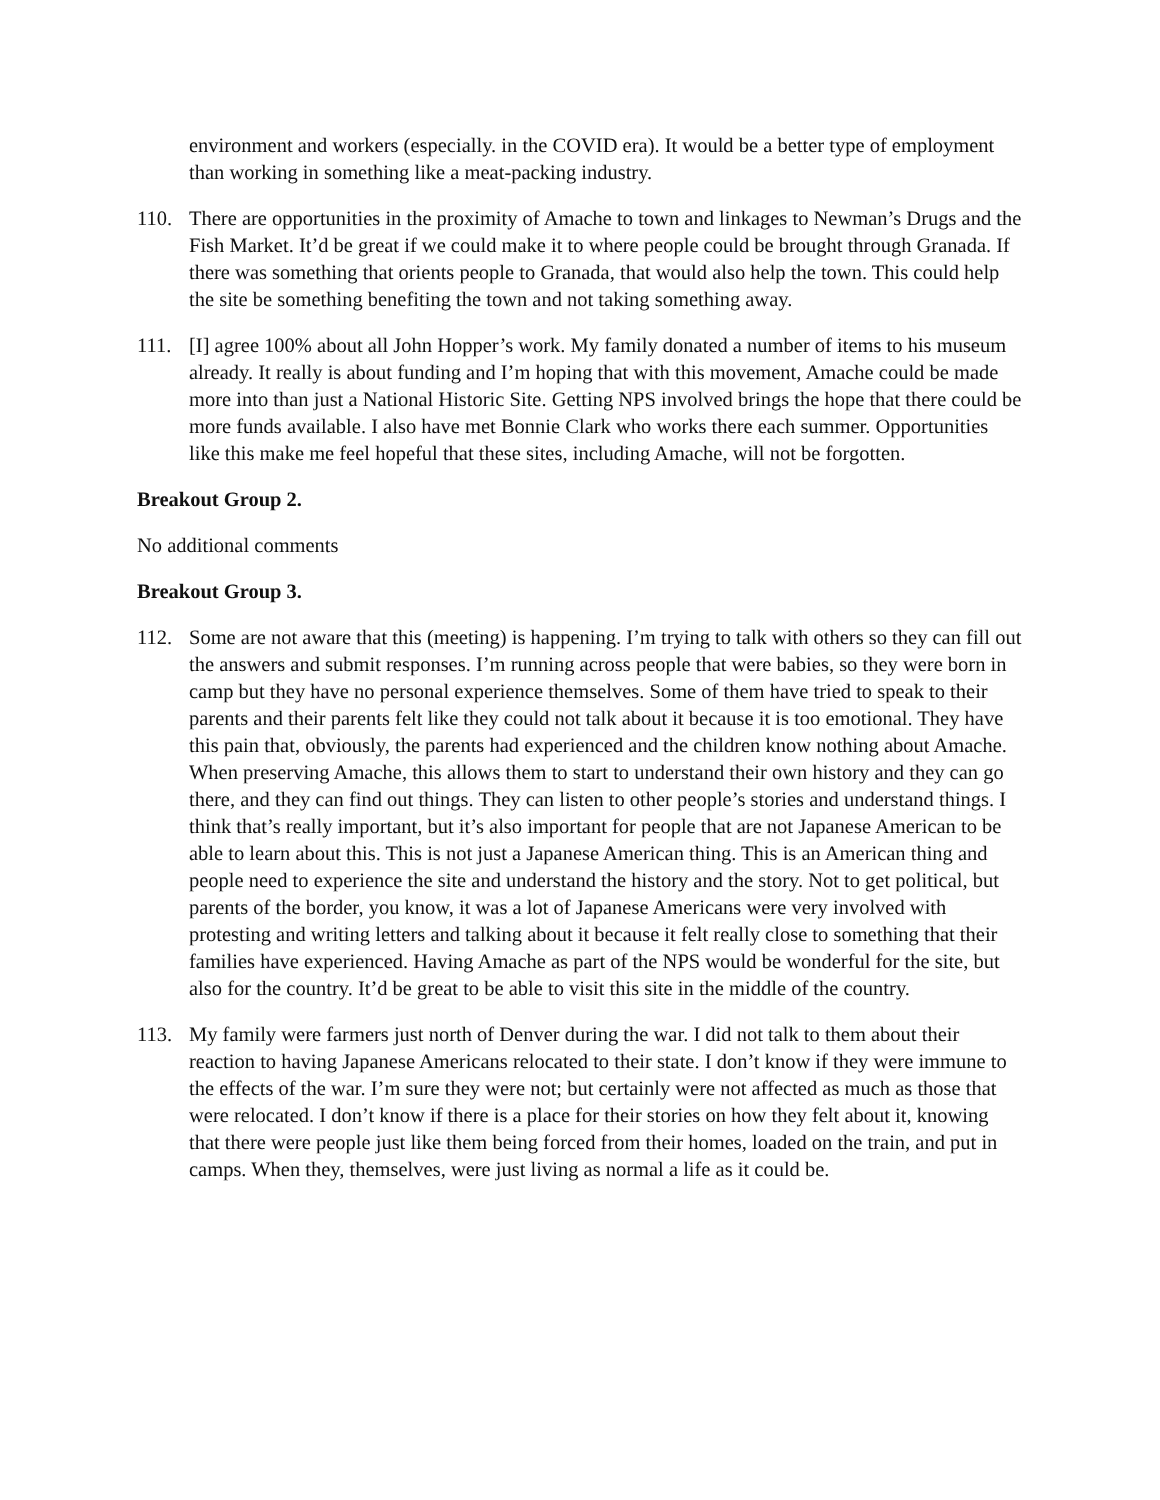environment and workers (especially. in the COVID era). It would be a better type of employment than working in something like a meat-packing industry.
110. There are opportunities in the proximity of Amache to town and linkages to Newman’s Drugs and the Fish Market. It’d be great if we could make it to where people could be brought through Granada. If there was something that orients people to Granada, that would also help the town. This could help the site be something benefiting the town and not taking something away.
111. [I] agree 100% about all John Hopper’s work. My family donated a number of items to his museum already. It really is about funding and I’m hoping that with this movement, Amache could be made more into than just a National Historic Site. Getting NPS involved brings the hope that there could be more funds available. I also have met Bonnie Clark who works there each summer. Opportunities like this make me feel hopeful that these sites, including Amache, will not be forgotten.
Breakout Group 2.
No additional comments
Breakout Group 3.
112. Some are not aware that this (meeting) is happening. I’m trying to talk with others so they can fill out the answers and submit responses. I’m running across people that were babies, so they were born in camp but they have no personal experience themselves. Some of them have tried to speak to their parents and their parents felt like they could not talk about it because it is too emotional. They have this pain that, obviously, the parents had experienced and the children know nothing about Amache. When preserving Amache, this allows them to start to understand their own history and they can go there, and they can find out things. They can listen to other people’s stories and understand things. I think that’s really important, but it’s also important for people that are not Japanese American to be able to learn about this. This is not just a Japanese American thing. This is an American thing and people need to experience the site and understand the history and the story. Not to get political, but parents of the border, you know, it was a lot of Japanese Americans were very involved with protesting and writing letters and talking about it because it felt really close to something that their families have experienced. Having Amache as part of the NPS would be wonderful for the site, but also for the country. It’d be great to be able to visit this site in the middle of the country.
113. My family were farmers just north of Denver during the war. I did not talk to them about their reaction to having Japanese Americans relocated to their state. I don’t know if they were immune to the effects of the war. I’m sure they were not; but certainly were not affected as much as those that were relocated. I don’t know if there is a place for their stories on how they felt about it, knowing that there were people just like them being forced from their homes, loaded on the train, and put in camps. When they, themselves, were just living as normal a life as it could be.